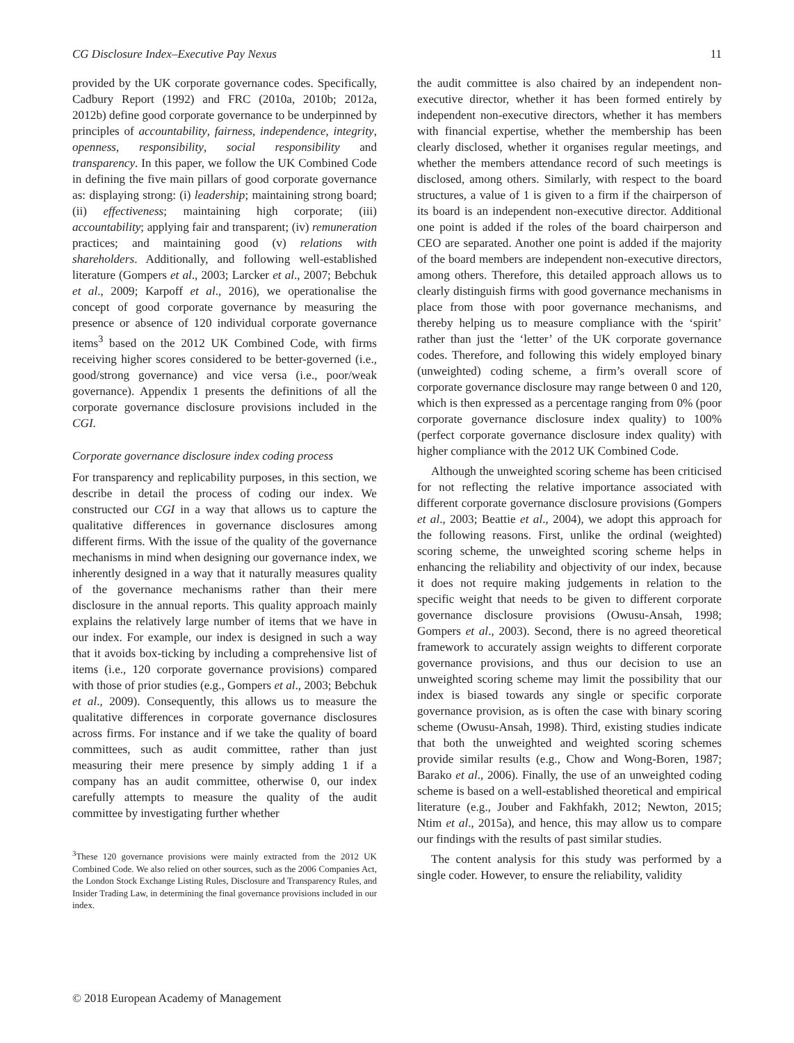CG Disclosure Index–Executive Pay Nexus 11
provided by the UK corporate governance codes. Specifically, Cadbury Report (1992) and FRC (2010a, 2010b; 2012a, 2012b) define good corporate governance to be underpinned by principles of accountability, fairness, independence, integrity, openness, responsibility, social responsibility and transparency. In this paper, we follow the UK Combined Code in defining the five main pillars of good corporate governance as: displaying strong: (i) leadership; maintaining strong board; (ii) effectiveness; maintaining high corporate; (iii) accountability; applying fair and transparent; (iv) remuneration practices; and maintaining good (v) relations with shareholders. Additionally, and following well-established literature (Gompers et al., 2003; Larcker et al., 2007; Bebchuk et al., 2009; Karpoff et al., 2016), we operationalise the concept of good corporate governance by measuring the presence or absence of 120 individual corporate governance items<sup>3</sup> based on the 2012 UK Combined Code, with firms receiving higher scores considered to be better-governed (i.e., good/strong governance) and vice versa (i.e., poor/weak governance). Appendix 1 presents the definitions of all the corporate governance disclosure provisions included in the CGI.
Corporate governance disclosure index coding process
For transparency and replicability purposes, in this section, we describe in detail the process of coding our index. We constructed our CGI in a way that allows us to capture the qualitative differences in governance disclosures among different firms. With the issue of the quality of the governance mechanisms in mind when designing our governance index, we inherently designed in a way that it naturally measures quality of the governance mechanisms rather than their mere disclosure in the annual reports. This quality approach mainly explains the relatively large number of items that we have in our index. For example, our index is designed in such a way that it avoids box-ticking by including a comprehensive list of items (i.e., 120 corporate governance provisions) compared with those of prior studies (e.g., Gompers et al., 2003; Bebchuk et al., 2009). Consequently, this allows us to measure the qualitative differences in corporate governance disclosures across firms. For instance and if we take the quality of board committees, such as audit committee, rather than just measuring their mere presence by simply adding 1 if a company has an audit committee, otherwise 0, our index carefully attempts to measure the quality of the audit committee by investigating further whether
<sup>3</sup> These 120 governance provisions were mainly extracted from the 2012 UK Combined Code. We also relied on other sources, such as the 2006 Companies Act, the London Stock Exchange Listing Rules, Disclosure and Transparency Rules, and Insider Trading Law, in determining the final governance provisions included in our index.
the audit committee is also chaired by an independent non-executive director, whether it has been formed entirely by independent non-executive directors, whether it has members with financial expertise, whether the membership has been clearly disclosed, whether it organises regular meetings, and whether the members attendance record of such meetings is disclosed, among others. Similarly, with respect to the board structures, a value of 1 is given to a firm if the chairperson of its board is an independent non-executive director. Additional one point is added if the roles of the board chairperson and CEO are separated. Another one point is added if the majority of the board members are independent non-executive directors, among others. Therefore, this detailed approach allows us to clearly distinguish firms with good governance mechanisms in place from those with poor governance mechanisms, and thereby helping us to measure compliance with the ‘spirit’ rather than just the ‘letter’ of the UK corporate governance codes. Therefore, and following this widely employed binary (unweighted) coding scheme, a firm’s overall score of corporate governance disclosure may range between 0 and 120, which is then expressed as a percentage ranging from 0% (poor corporate governance disclosure index quality) to 100% (perfect corporate governance disclosure index quality) with higher compliance with the 2012 UK Combined Code.
Although the unweighted scoring scheme has been criticised for not reflecting the relative importance associated with different corporate governance disclosure provisions (Gompers et al., 2003; Beattie et al., 2004), we adopt this approach for the following reasons. First, unlike the ordinal (weighted) scoring scheme, the unweighted scoring scheme helps in enhancing the reliability and objectivity of our index, because it does not require making judgements in relation to the specific weight that needs to be given to different corporate governance disclosure provisions (Owusu-Ansah, 1998; Gompers et al., 2003). Second, there is no agreed theoretical framework to accurately assign weights to different corporate governance provisions, and thus our decision to use an unweighted scoring scheme may limit the possibility that our index is biased towards any single or specific corporate governance provision, as is often the case with binary scoring scheme (Owusu-Ansah, 1998). Third, existing studies indicate that both the unweighted and weighted scoring schemes provide similar results (e.g., Chow and Wong-Boren, 1987; Barako et al., 2006). Finally, the use of an unweighted coding scheme is based on a well-established theoretical and empirical literature (e.g., Jouber and Fakhfakh, 2012; Newton, 2015; Ntim et al., 2015a), and hence, this may allow us to compare our findings with the results of past similar studies.
The content analysis for this study was performed by a single coder. However, to ensure the reliability, validity
© 2018 European Academy of Management